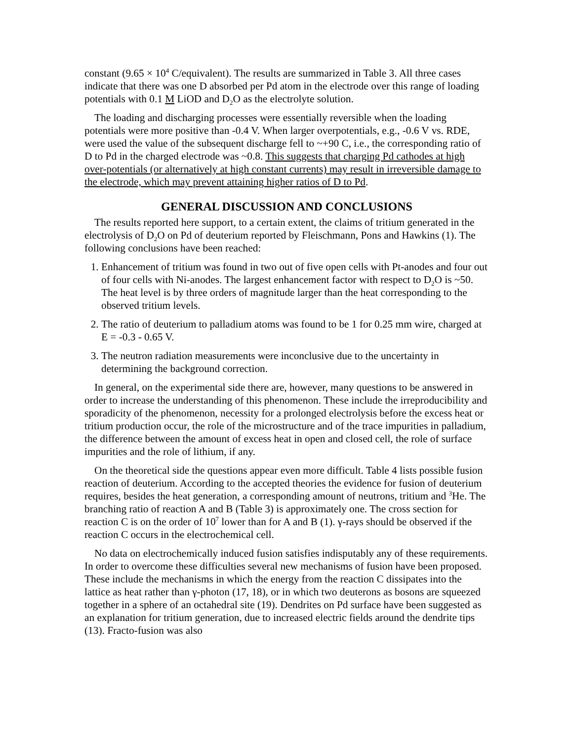constant (9.65 × 10<sup>4</sup> C/equivalent). The results are summarized in Table 3. All three cases indicate that there was one D absorbed per Pd atom in the electrode over this range of loading potentials with 0.1 M LiOD and D<sub>2</sub>O as the electrolyte solution.
The loading and discharging processes were essentially reversible when the loading potentials were more positive than -0.4 V. When larger overpotentials, e.g., -0.6 V vs. RDE, were used the value of the subsequent discharge fell to ~+90 C, i.e., the corresponding ratio of D to Pd in the charged electrode was ~0.8. This suggests that charging Pd cathodes at high over-potentials (or alternatively at high constant currents) may result in irreversible damage to the electrode, which may prevent attaining higher ratios of D to Pd.
GENERAL DISCUSSION AND CONCLUSIONS
The results reported here support, to a certain extent, the claims of tritium generated in the electrolysis of D<sub>2</sub>O on Pd of deuterium reported by Fleischmann, Pons and Hawkins (1). The following conclusions have been reached:
1. Enhancement of tritium was found in two out of five open cells with Pt-anodes and four out of four cells with Ni-anodes. The largest enhancement factor with respect to D<sub>2</sub>O is ~50. The heat level is by three orders of magnitude larger than the heat corresponding to the observed tritium levels.
2. The ratio of deuterium to palladium atoms was found to be 1 for 0.25 mm wire, charged at E = -0.3 - 0.65 V.
3. The neutron radiation measurements were inconclusive due to the uncertainty in determining the background correction.
In general, on the experimental side there are, however, many questions to be answered in order to increase the understanding of this phenomenon. These include the irreproducibility and sporadicity of the phenomenon, necessity for a prolonged electrolysis before the excess heat or tritium production occur, the role of the microstructure and of the trace impurities in palladium, the difference between the amount of excess heat in open and closed cell, the role of surface impurities and the role of lithium, if any.
On the theoretical side the questions appear even more difficult. Table 4 lists possible fusion reaction of deuterium. According to the accepted theories the evidence for fusion of deuterium requires, besides the heat generation, a corresponding amount of neutrons, tritium and <sup>3</sup>He. The branching ratio of reaction A and B (Table 3) is approximately one. The cross section for reaction C is on the order of 10<sup>7</sup> lower than for A and B (1). γ-rays should be observed if the reaction C occurs in the electrochemical cell.
No data on electrochemically induced fusion satisfies indisputably any of these requirements. In order to overcome these difficulties several new mechanisms of fusion have been proposed. These include the mechanisms in which the energy from the reaction C dissipates into the lattice as heat rather than γ-photon (17, 18), or in which two deuterons as bosons are squeezed together in a sphere of an octahedral site (19). Dendrites on Pd surface have been suggested as an explanation for tritium generation, due to increased electric fields around the dendrite tips (13). Fracto-fusion was also